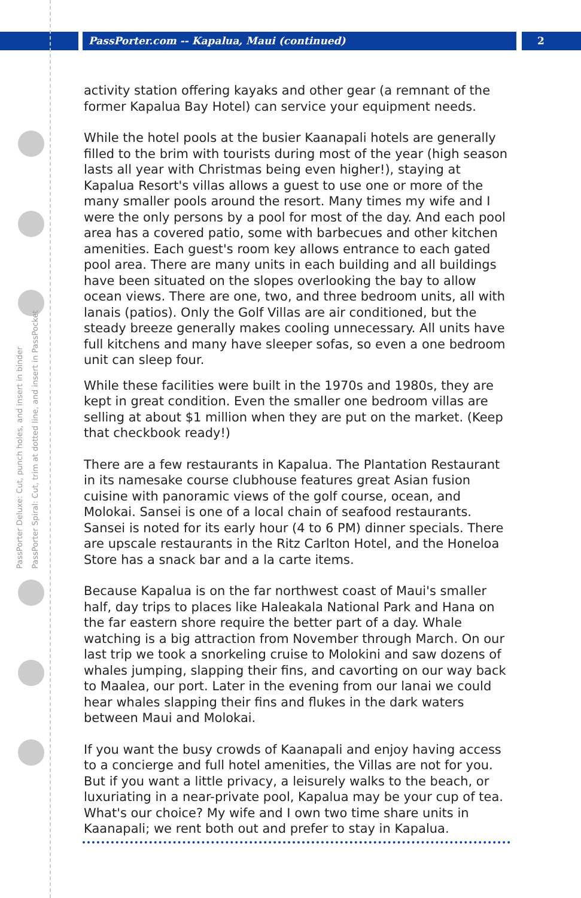PassPorter.com -- Kapalua, Maui (continued)
2
PassPorter Deluxe: Cut, punch holes, and insert in binder
PassPorter Spiral: Cut, trim at dotted line, and insert in PassPocket
activity station offering kayaks and other gear (a remnant of the former Kapalua Bay Hotel) can service your equipment needs.
While the hotel pools at the busier Kaanapali hotels are generally filled to the brim with tourists during most of the year (high season lasts all year with Christmas being even higher!), staying at Kapalua Resort's villas allows a guest to use one or more of the many smaller pools around the resort. Many times my wife and I were the only persons by a pool for most of the day. And each pool area has a covered patio, some with barbecues and other kitchen amenities. Each guest's room key allows entrance to each gated pool area. There are many units in each building and all buildings have been situated on the slopes overlooking the bay to allow ocean views. There are one, two, and three bedroom units, all with lanais (patios). Only the Golf Villas are air conditioned, but the steady breeze generally makes cooling unnecessary. All units have full kitchens and many have sleeper sofas, so even a one bedroom unit can sleep four.
While these facilities were built in the 1970s and 1980s, they are kept in great condition. Even the smaller one bedroom villas are selling at about $1 million when they are put on the market. (Keep that checkbook ready!)
There are a few restaurants in Kapalua. The Plantation Restaurant in its namesake course clubhouse features great Asian fusion cuisine with panoramic views of the golf course, ocean, and Molokai. Sansei is one of a local chain of seafood restaurants. Sansei is noted for its early hour (4 to 6 PM) dinner specials. There are upscale restaurants in the Ritz Carlton Hotel, and the Honeloa Store has a snack bar and a la carte items.
Because Kapalua is on the far northwest coast of Maui's smaller half, day trips to places like Haleakala National Park and Hana on the far eastern shore require the better part of a day. Whale watching is a big attraction from November through March. On our last trip we took a snorkeling cruise to Molokini and saw dozens of whales jumping, slapping their fins, and cavorting on our way back to Maalea, our port. Later in the evening from our lanai we could hear whales slapping their fins and flukes in the dark waters between Maui and Molokai.
If you want the busy crowds of Kaanapali and enjoy having access to a concierge and full hotel amenities, the Villas are not for you. But if you want a little privacy, a leisurely walks to the beach, or luxuriating in a near-private pool, Kapalua may be your cup of tea. What's our choice? My wife and I own two time share units in Kaanapali; we rent both out and prefer to stay in Kapalua.